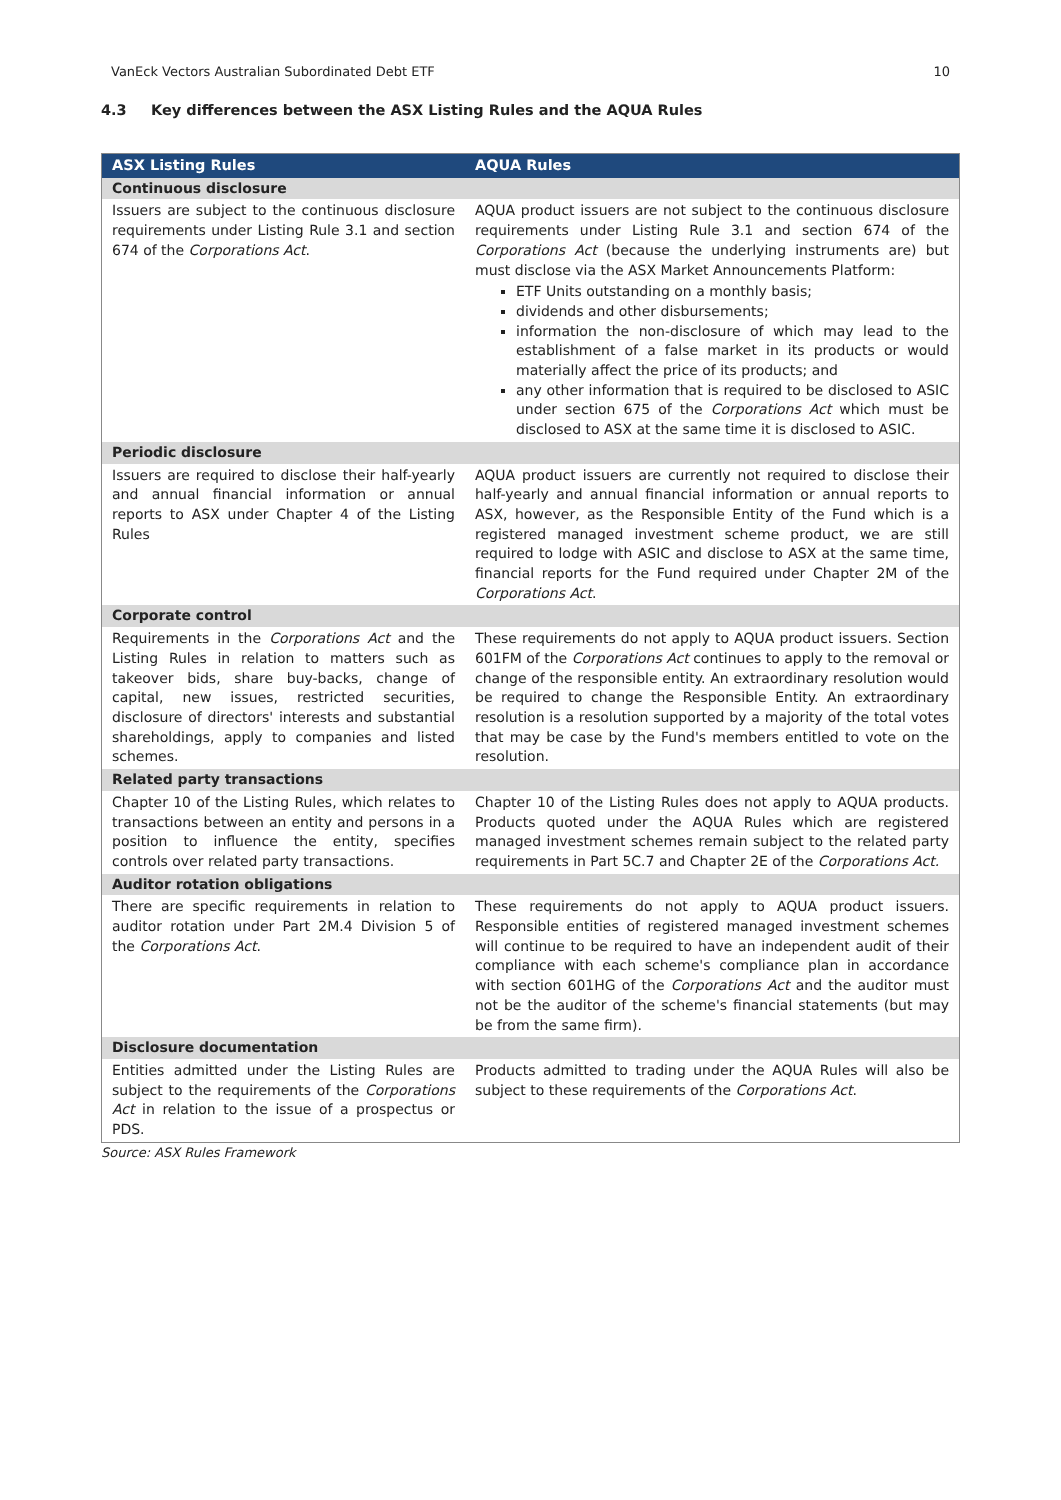VanEck Vectors Australian Subordinated Debt ETF 10
4.3 Key differences between the ASX Listing Rules and the AQUA Rules
| ASX Listing Rules | AQUA Rules |
| --- | --- |
| Continuous disclosure | |
| Issuers are subject to the continuous disclosure requirements under Listing Rule 3.1 and section 674 of the Corporations Act . | AQUA product issuers are not subject to the continuous disclosure requirements under Listing Rule 3.1 and section 674 of the Corporations Act (because the underlying instruments are) but must disclose via the ASX Market Announcements Platform: ETF Units outstanding on a monthly basis; dividends and other disbursements; information the non-disclosure of which may lead to the establishment of a false market in its products or would materially affect the price of its products; and any other information that is required to be disclosed to ASIC under section 675 of the Corporations Act which must be disclosed to ASX at the same time it is disclosed to ASIC. |
| Periodic disclosure | |
| Issuers are required to disclose their half-yearly and annual financial information or annual reports to ASX under Chapter 4 of the Listing Rules | AQUA product issuers are currently not required to disclose their half-yearly and annual financial information or annual reports to ASX, however, as the Responsible Entity of the Fund which is a registered managed investment scheme product, we are still required to lodge with ASIC and disclose to ASX at the same time, financial reports for the Fund required under Chapter 2M of the Corporations Act . |
| Corporate control | |
| Requirements in the Corporations Act and the Listing Rules in relation to matters such as takeover bids, share buy-backs, change of capital, new issues, restricted securities, disclosure of directors' interests and substantial shareholdings, apply to companies and listed schemes. | These requirements do not apply to AQUA product issuers. Section 601FM of the Corporations Act continues to apply to the removal or change of the responsible entity. An extraordinary resolution would be required to change the Responsible Entity. An extraordinary resolution is a resolution supported by a majority of the total votes that may be case by the Fund's members entitled to vote on the resolution. |
| Related party transactions | |
| Chapter 10 of the Listing Rules, which relates to transactions between an entity and persons in a position to influence the entity, specifies controls over related party transactions. | Chapter 10 of the Listing Rules does not apply to AQUA products. Products quoted under the AQUA Rules which are registered managed investment schemes remain subject to the related party requirements in Part 5C.7 and Chapter 2E of the Corporations Act. |
| Auditor rotation obligations | |
| There are specific requirements in relation to auditor rotation under Part 2M.4 Division 5 of the Corporations Act . | These requirements do not apply to AQUA product issuers. Responsible entities of registered managed investment schemes will continue to be required to have an independent audit of their compliance with each scheme's compliance plan in accordance with section 601HG of the Corporations Act and the auditor must not be the auditor of the scheme's financial statements (but may be from the same firm). |
| Disclosure documentation | |
| Entities admitted under the Listing Rules are subject to the requirements of the Corporations Act in relation to the issue of a prospectus or PDS. | Products admitted to trading under the AQUA Rules will also be subject to these requirements of the Corporations Act . |
Source: ASX Rules Framework